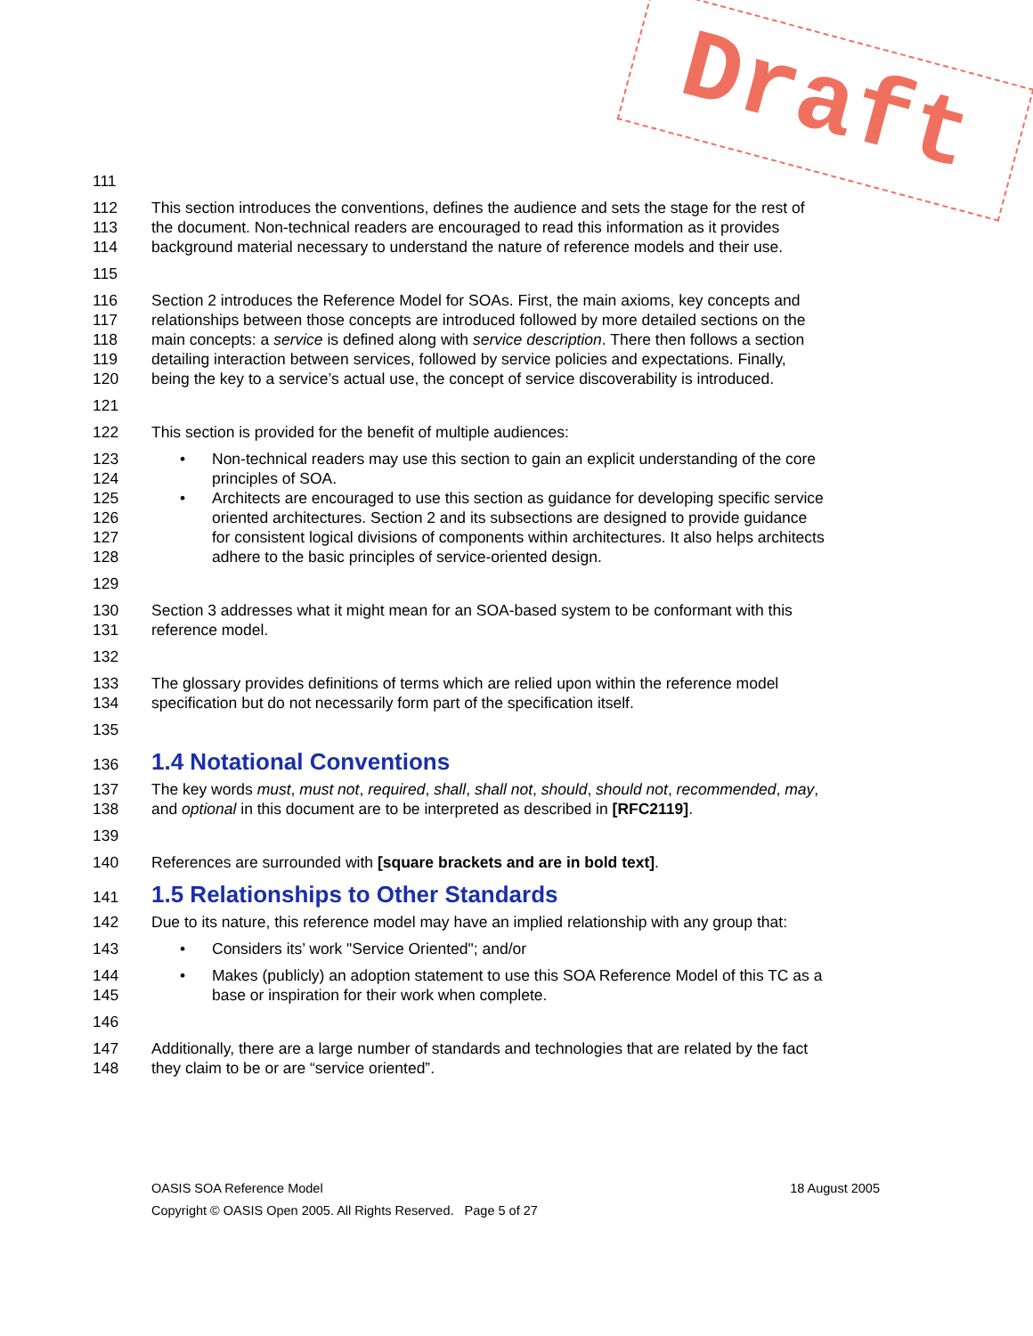Draft
111
112 This section introduces the conventions, defines the audience and sets the stage for the rest of
113 the document. Non-technical readers are encouraged to read this information as it provides
114 background material necessary to understand the nature of reference models and their use.
115
116 Section 2 introduces the Reference Model for SOAs. First, the main axioms, key concepts and
117 relationships between those concepts are introduced followed by more detailed sections on the
118 main concepts: a service is defined along with service description. There then follows a section
119 detailing interaction between services, followed by service policies and expectations. Finally,
120 being the key to a service’s actual use, the concept of service discoverability is introduced.
121
122 This section is provided for the benefit of multiple audiences:
123 • Non-technical readers may use this section to gain an explicit understanding of the core
124 principles of SOA.
125 • Architects are encouraged to use this section as guidance for developing specific service
126 oriented architectures. Section 2 and its subsections are designed to provide guidance
127 for consistent logical divisions of components within architectures. It also helps architects
128 adhere to the basic principles of service-oriented design.
129
130 Section 3 addresses what it might mean for an SOA-based system to be conformant with this
131 reference model.
132
133 The glossary provides definitions of terms which are relied upon within the reference model
134 specification but do not necessarily form part of the specification itself.
135
136
1.4 Notational Conventions
137 The key words must, must not, required, shall, shall not, should, should not, recommended, may,
138 and optional in this document are to be interpreted as described in [RFC2119].
139
140 References are surrounded with [square brackets and are in bold text].
141
1.5 Relationships to Other Standards
142 Due to its nature, this reference model may have an implied relationship with any group that:
143 • Considers its’ work "Service Oriented"; and/or
144 • Makes (publicly) an adoption statement to use this SOA Reference Model of this TC as a
145 base or inspiration for their work when complete.
146
147 Additionally, there are a large number of standards and technologies that are related by the fact
148 they claim to be or are “service oriented”.
OASIS SOA Reference Model 18 August 2005
Copyright © OASIS Open 2005. All Rights Reserved. Page 5 of 27